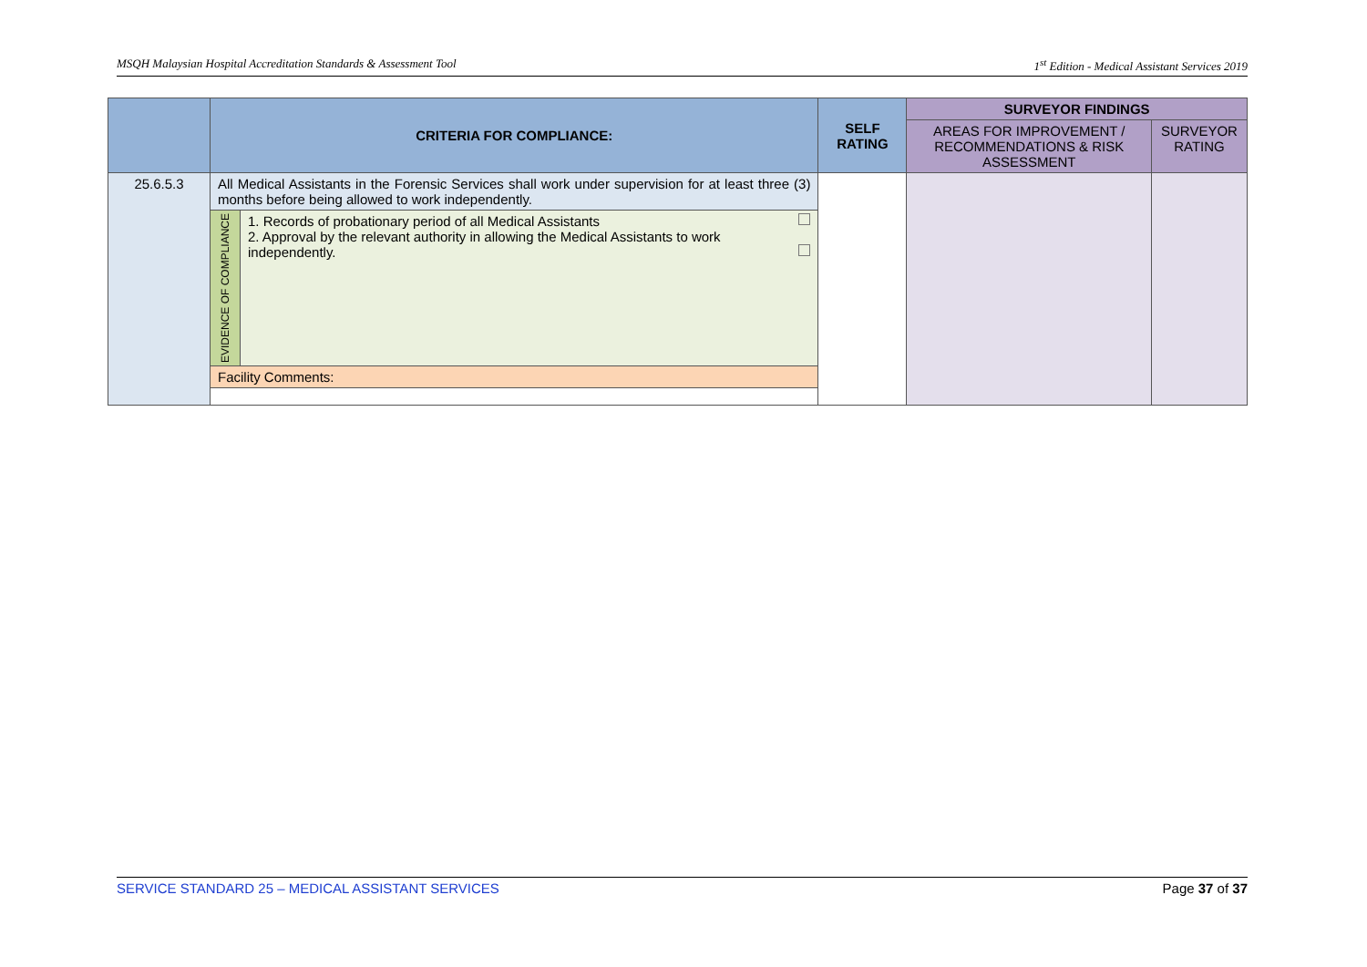MSQH Malaysian Hospital Accreditation Standards & Assessment Tool 1<sup>st</sup> Edition - Medical Assistant Services 2019
| | CRITERIA FOR COMPLIANCE: | | SELF RATING | SURVEYOR FINDINGS | |
| --- | --- | --- | --- | --- | --- |
| | | | | AREAS FOR IMPROVEMENT / RECOMMENDATIONS & RISK ASSESSMENT | SURVEYOR RATING |
| 25.6.5.3 | All Medical Assistants in the Forensic Services shall work under supervision for at least three (3) months before being allowed to work independently. | | | | |
| | EVIDENCE OF COMPLIANCE | 1. Records of probationary period of all Medical Assistants 2. Approval by the relevant authority in allowing the Medical Assistants to work independently. | | | |
| | Facility Comments: | | | | |
SERVICE STANDARD 25 – MEDICAL ASSISTANT SERVICES Page 37 of 37